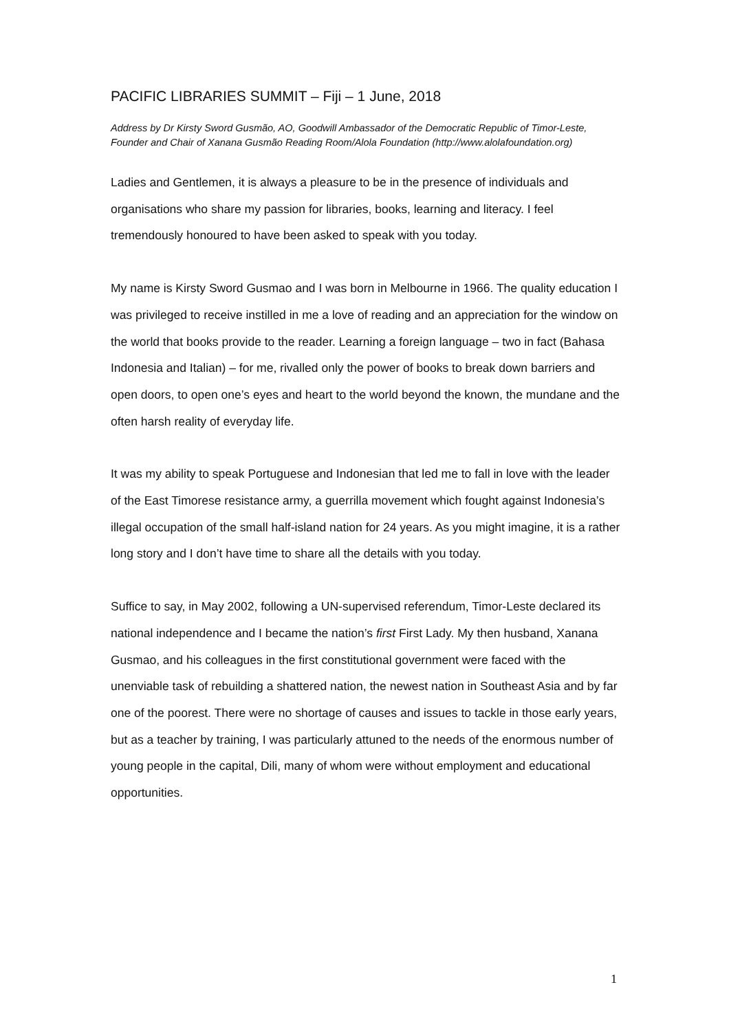PACIFIC LIBRARIES SUMMIT – Fiji – 1 June, 2018
Address by Dr Kirsty Sword Gusmão, AO, Goodwill Ambassador of the Democratic Republic of Timor-Leste, Founder and Chair of Xanana Gusmão Reading Room/Alola Foundation (http://www.alolafoundation.org)
Ladies and Gentlemen, it is always a pleasure to be in the presence of individuals and organisations who share my passion for libraries, books, learning and literacy. I feel tremendously honoured to have been asked to speak with you today.
My name is Kirsty Sword Gusmao and I was born in Melbourne in 1966. The quality education I was privileged to receive instilled in me a love of reading and an appreciation for the window on the world that books provide to the reader. Learning a foreign language – two in fact (Bahasa Indonesia and Italian) – for me, rivalled only the power of books to break down barriers and open doors, to open one’s eyes and heart to the world beyond the known, the mundane and the often harsh reality of everyday life.
It was my ability to speak Portuguese and Indonesian that led me to fall in love with the leader of the East Timorese resistance army, a guerrilla movement which fought against Indonesia’s illegal occupation of the small half-island nation for 24 years. As you might imagine, it is a rather long story and I don’t have time to share all the details with you today.
Suffice to say, in May 2002, following a UN-supervised referendum, Timor-Leste declared its national independence and I became the nation’s first First Lady. My then husband, Xanana Gusmao, and his colleagues in the first constitutional government were faced with the unenviable task of rebuilding a shattered nation, the newest nation in Southeast Asia and by far one of the poorest. There were no shortage of causes and issues to tackle in those early years, but as a teacher by training, I was particularly attuned to the needs of the enormous number of young people in the capital, Dili, many of whom were without employment and educational opportunities.
1